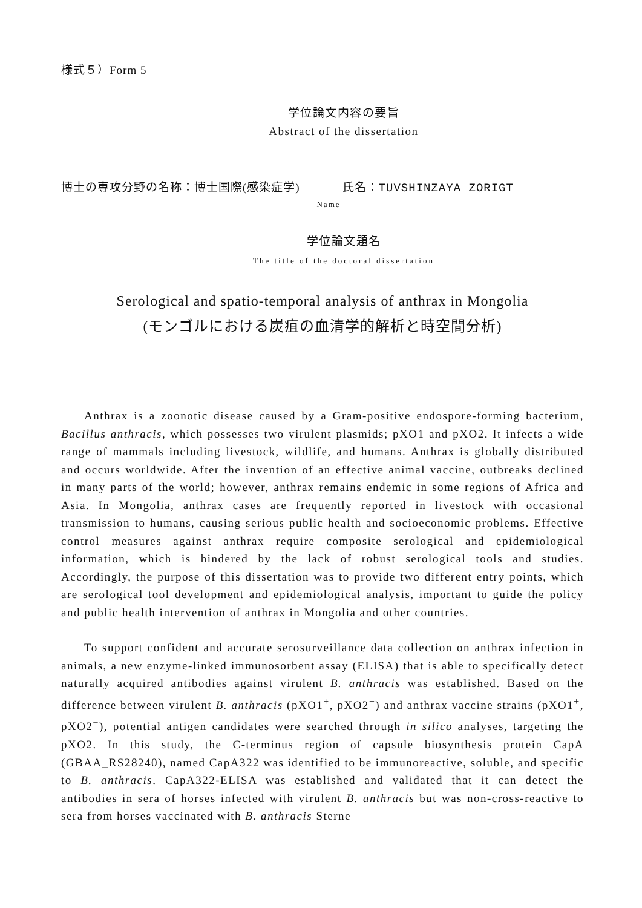様式５）Form 5
学位論文内容の要旨
Abstract of the dissertation
博士の専攻分野の名称：博士国際(感染症学) 氏名：TUVSHINZAYA ZORIGT
Name
学位論文題名
The title of the doctoral dissertation
Serological and spatio-temporal analysis of anthrax in Mongolia
(モンゴルにおける炭疽の血清学的解析と時空間分析)
Anthrax is a zoonotic disease caused by a Gram-positive endospore-forming bacterium, Bacillus anthracis, which possesses two virulent plasmids; pXO1 and pXO2. It infects a wide range of mammals including livestock, wildlife, and humans. Anthrax is globally distributed and occurs worldwide. After the invention of an effective animal vaccine, outbreaks declined in many parts of the world; however, anthrax remains endemic in some regions of Africa and Asia. In Mongolia, anthrax cases are frequently reported in livestock with occasional transmission to humans, causing serious public health and socioeconomic problems. Effective control measures against anthrax require composite serological and epidemiological information, which is hindered by the lack of robust serological tools and studies. Accordingly, the purpose of this dissertation was to provide two different entry points, which are serological tool development and epidemiological analysis, important to guide the policy and public health intervention of anthrax in Mongolia and other countries.
To support confident and accurate serosurveillance data collection on anthrax infection in animals, a new enzyme-linked immunosorbent assay (ELISA) that is able to specifically detect naturally acquired antibodies against virulent B. anthracis was established. Based on the difference between virulent B. anthracis (pXO1<sup>+</sup>, pXO2<sup>+</sup>) and anthrax vaccine strains (pXO1<sup>+</sup>, pXO2<sup>−</sup>), potential antigen candidates were searched through in silico analyses, targeting the pXO2. In this study, the C-terminus region of capsule biosynthesis protein CapA (GBAA_RS28240), named CapA322 was identified to be immunoreactive, soluble, and specific to B. anthracis. CapA322-ELISA was established and validated that it can detect the antibodies in sera of horses infected with virulent B. anthracis but was non-cross-reactive to sera from horses vaccinated with B. anthracis Sterne